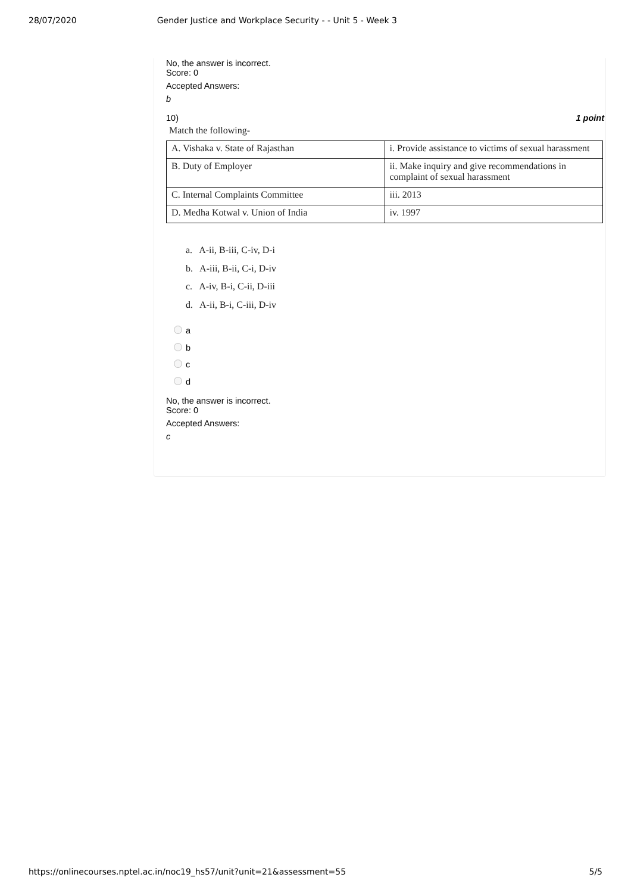28/07/2020 Gender Justice and Workplace Security - - Unit 5 - Week 3
No, the answer is incorrect.
Score: 0
Accepted Answers:
b
10) 1 point
Match the following-
| A. Vishaka v. State of Rajasthan | i. Provide assistance to victims of sexual harassment |
| B. Duty of Employer | ii. Make inquiry and give recommendations in complaint of sexual harassment |
| C. Internal Complaints Committee | iii. 2013 |
| D. Medha Kotwal v. Union of India | iv. 1997 |
a. A-ii, B-iii, C-iv, D-i
b. A-iii, B-ii, C-i, D-iv
c. A-iv, B-i, C-ii, D-iii
d. A-ii, B-i, C-iii, D-iv
a
b
c
d
No, the answer is incorrect.
Score: 0
Accepted Answers:
c
https://onlinecourses.nptel.ac.in/noc19_hs57/unit?unit=21&assessment=55 5/5